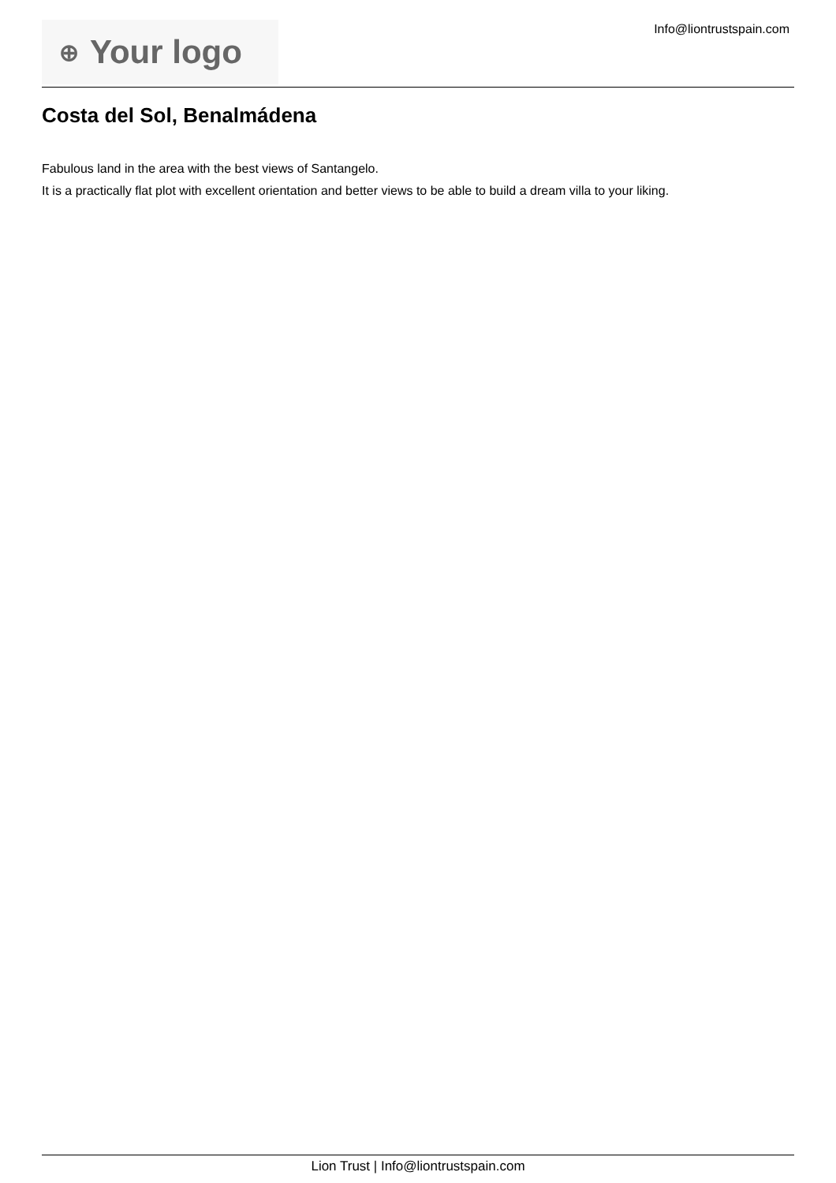⊕ Your logo
Info@liontrustspain.com
Costa del Sol, Benalmádena
Fabulous land in the area with the best views of Santangelo.
It is a practically flat plot with excellent orientation and better views to be able to build a dream villa to your liking.
Lion Trust | Info@liontrustspain.com